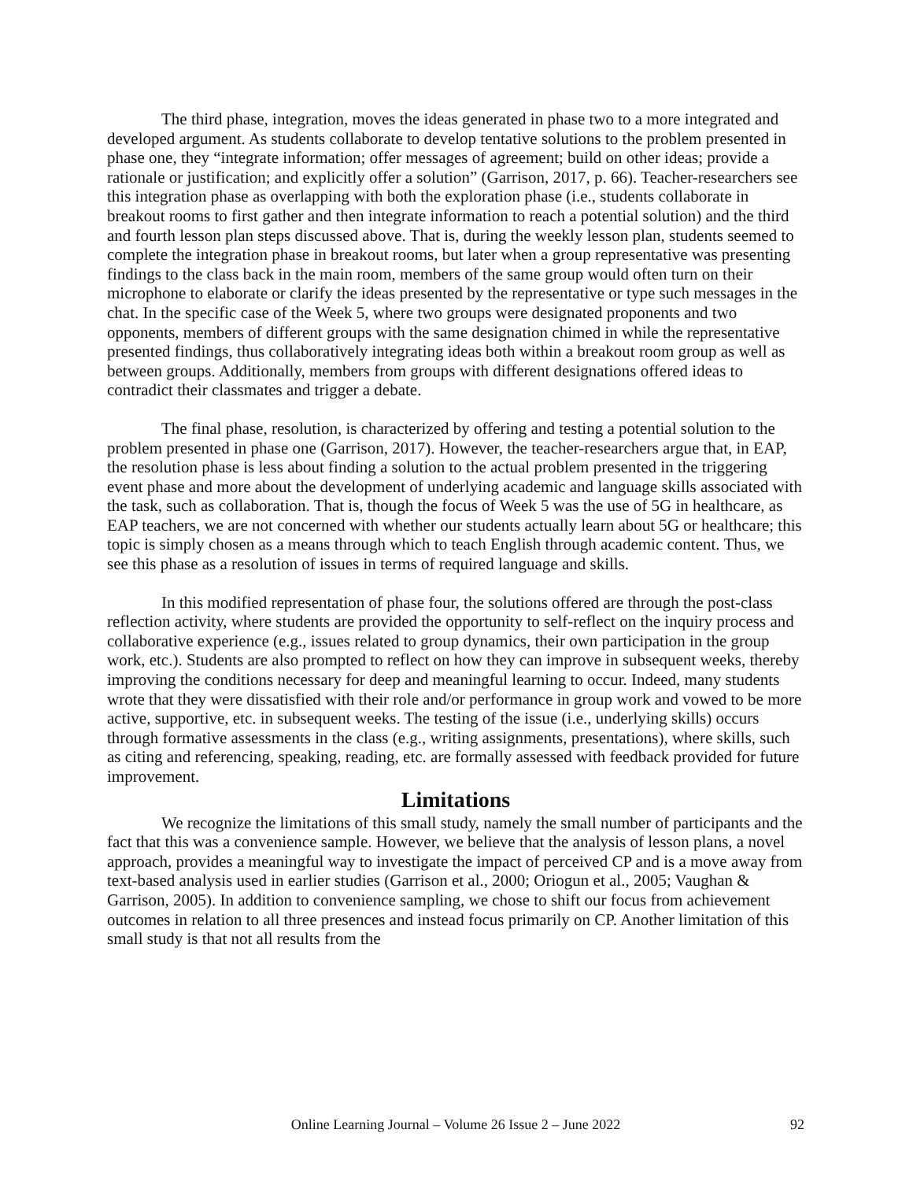The third phase, integration, moves the ideas generated in phase two to a more integrated and developed argument. As students collaborate to develop tentative solutions to the problem presented in phase one, they “integrate information; offer messages of agreement; build on other ideas; provide a rationale or justification; and explicitly offer a solution” (Garrison, 2017, p. 66). Teacher-researchers see this integration phase as overlapping with both the exploration phase (i.e., students collaborate in breakout rooms to first gather and then integrate information to reach a potential solution) and the third and fourth lesson plan steps discussed above. That is, during the weekly lesson plan, students seemed to complete the integration phase in breakout rooms, but later when a group representative was presenting findings to the class back in the main room, members of the same group would often turn on their microphone to elaborate or clarify the ideas presented by the representative or type such messages in the chat. In the specific case of the Week 5, where two groups were designated proponents and two opponents, members of different groups with the same designation chimed in while the representative presented findings, thus collaboratively integrating ideas both within a breakout room group as well as between groups. Additionally, members from groups with different designations offered ideas to contradict their classmates and trigger a debate.
The final phase, resolution, is characterized by offering and testing a potential solution to the problem presented in phase one (Garrison, 2017). However, the teacher-researchers argue that, in EAP, the resolution phase is less about finding a solution to the actual problem presented in the triggering event phase and more about the development of underlying academic and language skills associated with the task, such as collaboration. That is, though the focus of Week 5 was the use of 5G in healthcare, as EAP teachers, we are not concerned with whether our students actually learn about 5G or healthcare; this topic is simply chosen as a means through which to teach English through academic content. Thus, we see this phase as a resolution of issues in terms of required language and skills.
In this modified representation of phase four, the solutions offered are through the post-class reflection activity, where students are provided the opportunity to self-reflect on the inquiry process and collaborative experience (e.g., issues related to group dynamics, their own participation in the group work, etc.). Students are also prompted to reflect on how they can improve in subsequent weeks, thereby improving the conditions necessary for deep and meaningful learning to occur. Indeed, many students wrote that they were dissatisfied with their role and/or performance in group work and vowed to be more active, supportive, etc. in subsequent weeks. The testing of the issue (i.e., underlying skills) occurs through formative assessments in the class (e.g., writing assignments, presentations), where skills, such as citing and referencing, speaking, reading, etc. are formally assessed with feedback provided for future improvement.
Limitations
We recognize the limitations of this small study, namely the small number of participants and the fact that this was a convenience sample. However, we believe that the analysis of lesson plans, a novel approach, provides a meaningful way to investigate the impact of perceived CP and is a move away from text-based analysis used in earlier studies (Garrison et al., 2000; Oriogun et al., 2005; Vaughan & Garrison, 2005). In addition to convenience sampling, we chose to shift our focus from achievement outcomes in relation to all three presences and instead focus primarily on CP. Another limitation of this small study is that not all results from the
Online Learning Journal – Volume 26 Issue 2 – June 2022 92